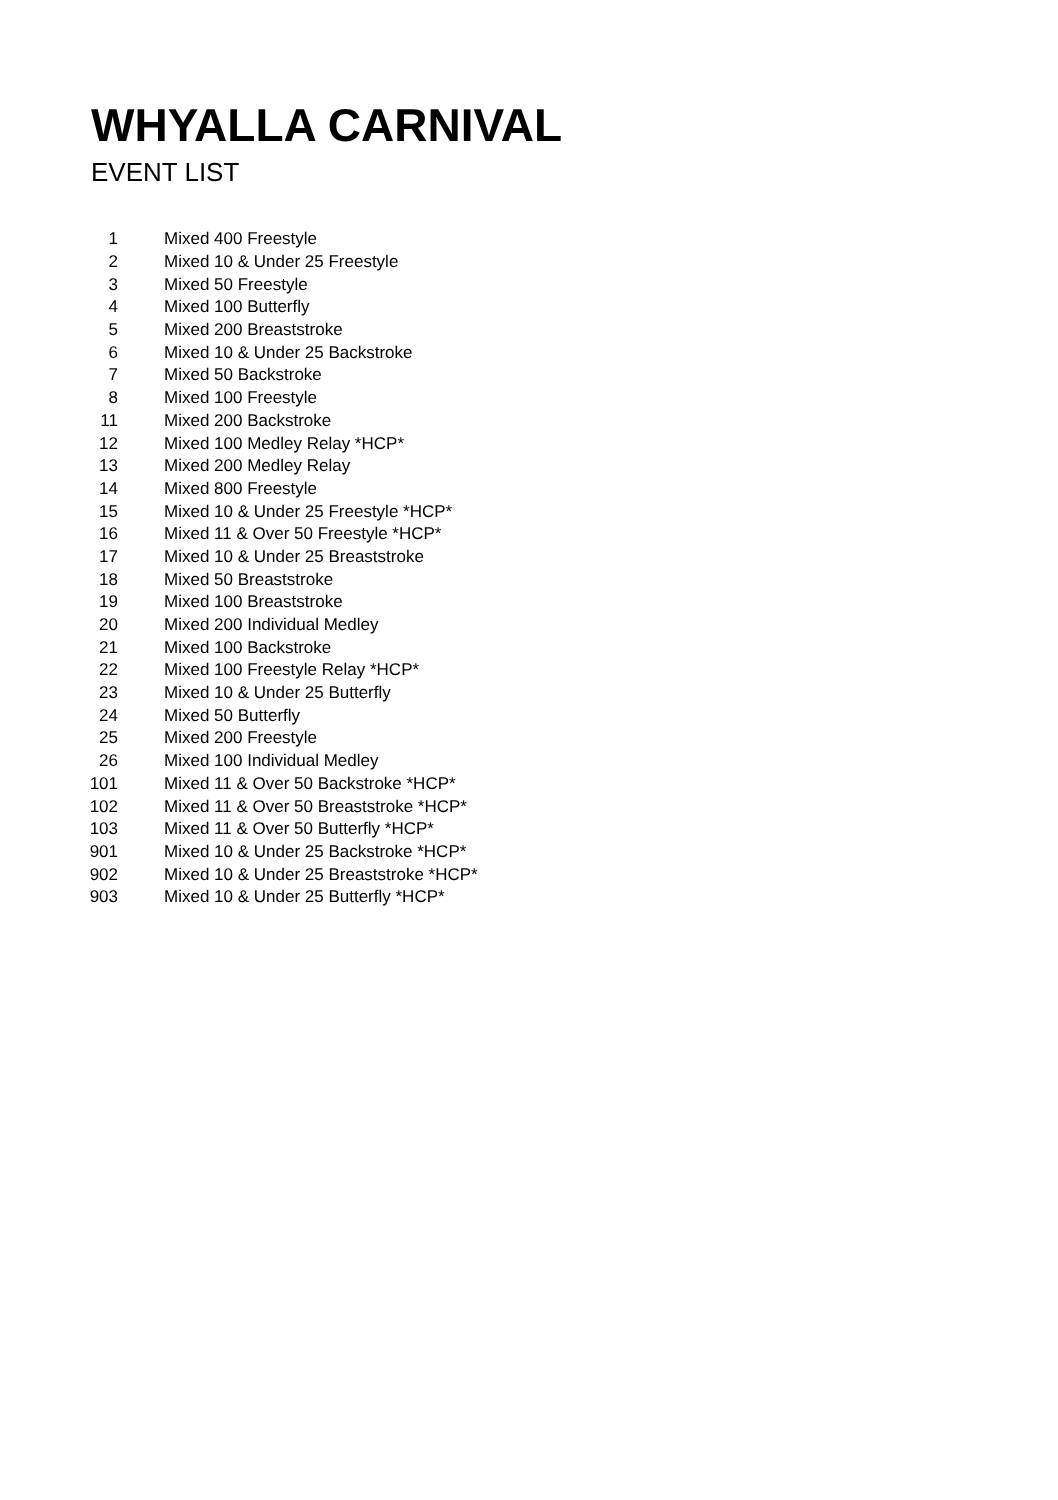WHYALLA CARNIVAL
EVENT LIST
| 1 | Mixed 400 Freestyle |
| 2 | Mixed 10 & Under 25 Freestyle |
| 3 | Mixed 50 Freestyle |
| 4 | Mixed 100 Butterfly |
| 5 | Mixed 200 Breaststroke |
| 6 | Mixed 10 & Under 25 Backstroke |
| 7 | Mixed 50 Backstroke |
| 8 | Mixed 100 Freestyle |
| 11 | Mixed 200 Backstroke |
| 12 | Mixed 100 Medley Relay *HCP* |
| 13 | Mixed 200 Medley Relay |
| 14 | Mixed 800 Freestyle |
| 15 | Mixed 10 & Under 25 Freestyle *HCP* |
| 16 | Mixed 11 & Over 50 Freestyle *HCP* |
| 17 | Mixed 10 & Under 25 Breaststroke |
| 18 | Mixed 50 Breaststroke |
| 19 | Mixed 100 Breaststroke |
| 20 | Mixed 200 Individual Medley |
| 21 | Mixed 100 Backstroke |
| 22 | Mixed 100 Freestyle Relay *HCP* |
| 23 | Mixed 10 & Under 25 Butterfly |
| 24 | Mixed 50 Butterfly |
| 25 | Mixed 200 Freestyle |
| 26 | Mixed 100 Individual Medley |
| 101 | Mixed 11 & Over 50 Backstroke *HCP* |
| 102 | Mixed 11 & Over 50 Breaststroke *HCP* |
| 103 | Mixed 11 & Over 50 Butterfly *HCP* |
| 901 | Mixed 10 & Under 25 Backstroke *HCP* |
| 902 | Mixed 10 & Under 25 Breaststroke *HCP* |
| 903 | Mixed 10 & Under 25 Butterfly *HCP* |